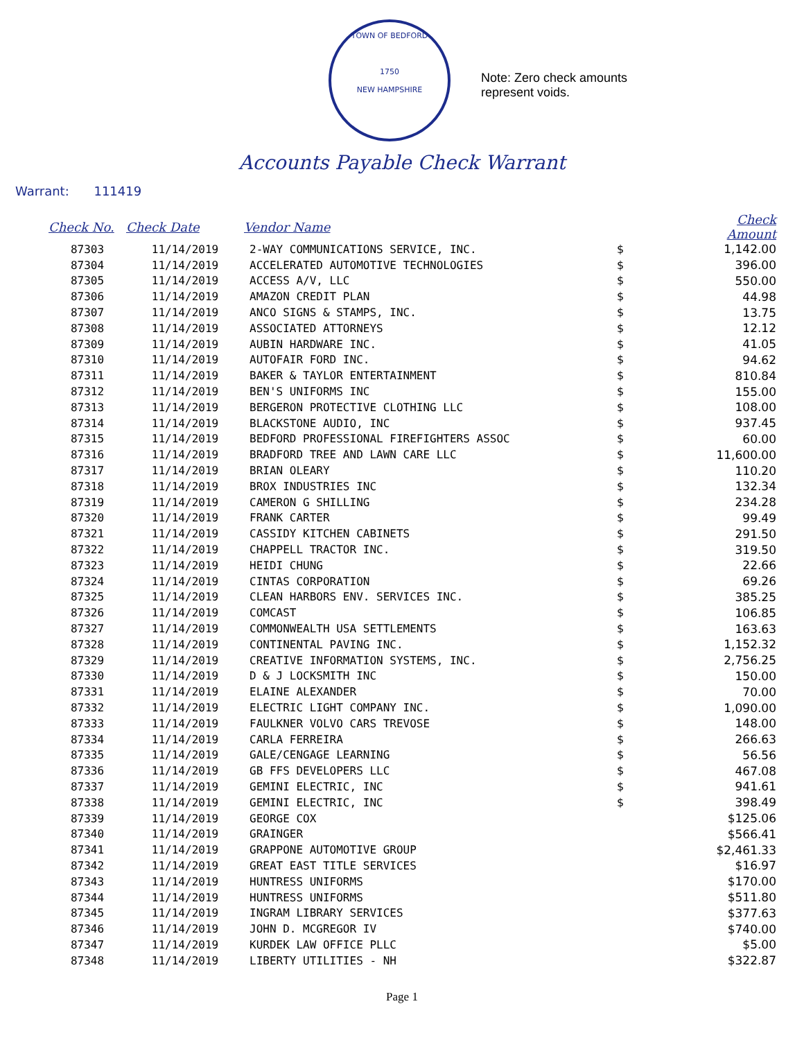TOWN OF BEDFORD
1750
NEW HAMPSHIRE
Note: Zero check amounts
represent voids.
Accounts Payable Check Warrant
Warrant: 111419
| Check No. | Check Date | Vendor Name | | Check Amount |
| --- | --- | --- | --- | --- |
| 87303 | 11/14/2019 | 2-WAY COMMUNICATIONS SERVICE, INC. | $ | 1,142.00 |
| 87304 | 11/14/2019 | ACCELERATED AUTOMOTIVE TECHNOLOGIES | $ | 396.00 |
| 87305 | 11/14/2019 | ACCESS A/V, LLC | $ | 550.00 |
| 87306 | 11/14/2019 | AMAZON CREDIT PLAN | $ | 44.98 |
| 87307 | 11/14/2019 | ANCO SIGNS & STAMPS, INC. | $ | 13.75 |
| 87308 | 11/14/2019 | ASSOCIATED ATTORNEYS | $ | 12.12 |
| 87309 | 11/14/2019 | AUBIN HARDWARE INC. | $ | 41.05 |
| 87310 | 11/14/2019 | AUTOFAIR FORD INC. | $ | 94.62 |
| 87311 | 11/14/2019 | BAKER & TAYLOR ENTERTAINMENT | $ | 810.84 |
| 87312 | 11/14/2019 | BEN'S UNIFORMS INC | $ | 155.00 |
| 87313 | 11/14/2019 | BERGERON PROTECTIVE CLOTHING LLC | $ | 108.00 |
| 87314 | 11/14/2019 | BLACKSTONE AUDIO, INC | $ | 937.45 |
| 87315 | 11/14/2019 | BEDFORD PROFESSIONAL FIREFIGHTERS ASSOC | $ | 60.00 |
| 87316 | 11/14/2019 | BRADFORD TREE AND LAWN CARE LLC | $ | 11,600.00 |
| 87317 | 11/14/2019 | BRIAN OLEARY | $ | 110.20 |
| 87318 | 11/14/2019 | BROX INDUSTRIES INC | $ | 132.34 |
| 87319 | 11/14/2019 | CAMERON G SHILLING | $ | 234.28 |
| 87320 | 11/14/2019 | FRANK CARTER | $ | 99.49 |
| 87321 | 11/14/2019 | CASSIDY KITCHEN CABINETS | $ | 291.50 |
| 87322 | 11/14/2019 | CHAPPELL TRACTOR INC. | $ | 319.50 |
| 87323 | 11/14/2019 | HEIDI CHUNG | $ | 22.66 |
| 87324 | 11/14/2019 | CINTAS CORPORATION | $ | 69.26 |
| 87325 | 11/14/2019 | CLEAN HARBORS ENV. SERVICES INC. | $ | 385.25 |
| 87326 | 11/14/2019 | COMCAST | $ | 106.85 |
| 87327 | 11/14/2019 | COMMONWEALTH USA SETTLEMENTS | $ | 163.63 |
| 87328 | 11/14/2019 | CONTINENTAL PAVING INC. | $ | 1,152.32 |
| 87329 | 11/14/2019 | CREATIVE INFORMATION SYSTEMS, INC. | $ | 2,756.25 |
| 87330 | 11/14/2019 | D & J LOCKSMITH INC | $ | 150.00 |
| 87331 | 11/14/2019 | ELAINE ALEXANDER | $ | 70.00 |
| 87332 | 11/14/2019 | ELECTRIC LIGHT COMPANY INC. | $ | 1,090.00 |
| 87333 | 11/14/2019 | FAULKNER VOLVO CARS TREVOSE | $ | 148.00 |
| 87334 | 11/14/2019 | CARLA FERREIRA | $ | 266.63 |
| 87335 | 11/14/2019 | GALE/CENGAGE LEARNING | $ | 56.56 |
| 87336 | 11/14/2019 | GB FFS DEVELOPERS LLC | $ | 467.08 |
| 87337 | 11/14/2019 | GEMINI ELECTRIC, INC | $ | 941.61 |
| 87338 | 11/14/2019 | GEMINI ELECTRIC, INC | $ | 398.49 |
| 87339 | 11/14/2019 | GEORGE COX | | $125.06 |
| 87340 | 11/14/2019 | GRAINGER | | $566.41 |
| 87341 | 11/14/2019 | GRAPPONE AUTOMOTIVE GROUP | | $2,461.33 |
| 87342 | 11/14/2019 | GREAT EAST TITLE SERVICES | | $16.97 |
| 87343 | 11/14/2019 | HUNTRESS UNIFORMS | | $170.00 |
| 87344 | 11/14/2019 | HUNTRESS UNIFORMS | | $511.80 |
| 87345 | 11/14/2019 | INGRAM LIBRARY SERVICES | | $377.63 |
| 87346 | 11/14/2019 | JOHN D. MCGREGOR IV | | $740.00 |
| 87347 | 11/14/2019 | KURDEK LAW OFFICE PLLC | | $5.00 |
| 87348 | 11/14/2019 | LIBERTY UTILITIES - NH | | $322.87 |
Page 1